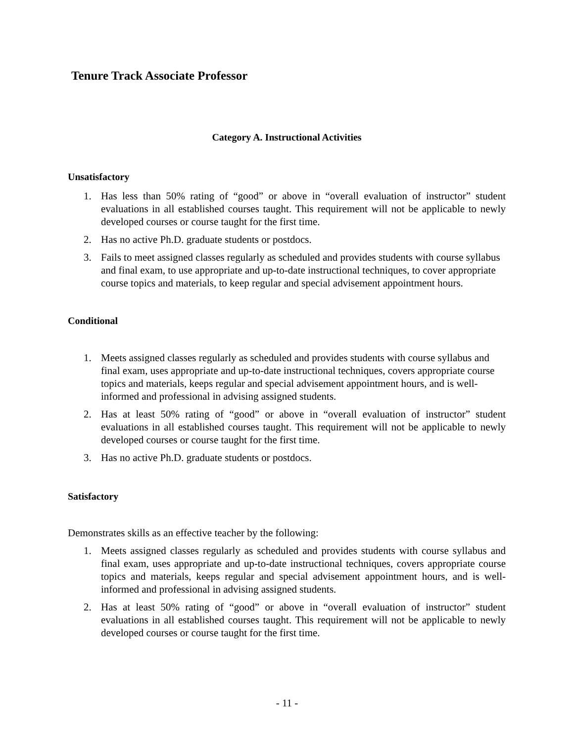Tenure Track Associate Professor
Category A. Instructional Activities
Unsatisfactory
1. Has less than 50% rating of “good” or above in “overall evaluation of instructor” student evaluations in all established courses taught. This requirement will not be applicable to newly developed courses or course taught for the first time.
2. Has no active Ph.D. graduate students or postdocs.
3. Fails to meet assigned classes regularly as scheduled and provides students with course syllabus and final exam, to use appropriate and up-to-date instructional techniques, to cover appropriate course topics and materials, to keep regular and special advisement appointment hours.
Conditional
1. Meets assigned classes regularly as scheduled and provides students with course syllabus and final exam, uses appropriate and up-to-date instructional techniques, covers appropriate course topics and materials, keeps regular and special advisement appointment hours, and is well-informed and professional in advising assigned students.
2. Has at least 50% rating of “good” or above in “overall evaluation of instructor” student evaluations in all established courses taught. This requirement will not be applicable to newly developed courses or course taught for the first time.
3. Has no active Ph.D. graduate students or postdocs.
Satisfactory
Demonstrates skills as an effective teacher by the following:
1. Meets assigned classes regularly as scheduled and provides students with course syllabus and final exam, uses appropriate and up-to-date instructional techniques, covers appropriate course topics and materials, keeps regular and special advisement appointment hours, and is well-informed and professional in advising assigned students.
2. Has at least 50% rating of “good” or above in “overall evaluation of instructor” student evaluations in all established courses taught. This requirement will not be applicable to newly developed courses or course taught for the first time.
- 11 -